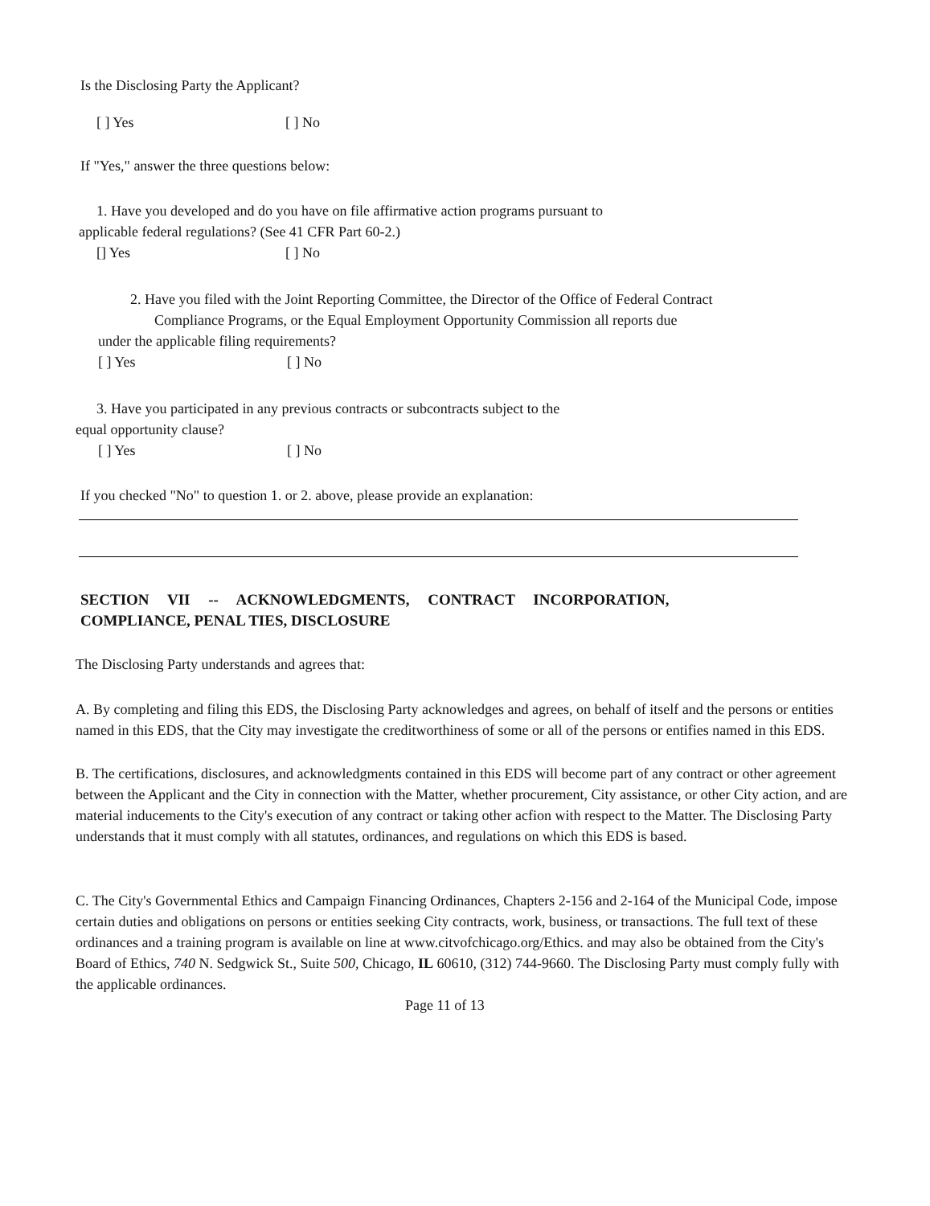Is the Disclosing Party the Applicant?
[ ] Yes [ ] No
If "Yes," answer the three questions below:
1. Have you developed and do you have on file affirmative action programs pursuant to
applicable federal regulations? (See 41 CFR Part 60-2.)
[] Yes [ ] No
2. Have you filed with the Joint Reporting Committee, the Director of the Office of Federal Contract
Compliance Programs, or the Equal Employment Opportunity Commission all reports due
under the applicable filing requirements?
[ ] Yes [ ] No
3. Have you participated in any previous contracts or subcontracts subject to the
equal opportunity clause?
[ ] Yes [ ] No
If you checked "No" to question 1. or 2. above, please provide an explanation:
SECTION VII -- ACKNOWLEDGMENTS, CONTRACT INCORPORATION,
COMPLIANCE, PENAL TIES, DISCLOSURE
The Disclosing Party understands and agrees that:
A. By completing and filing this EDS, the Disclosing Party acknowledges and agrees, on behalf of itself and the persons or entities named in this EDS, that the City may investigate the creditworthiness of some or all of the persons or entifies named in this EDS.
B. The certifications, disclosures, and acknowledgments contained in this EDS will become part of any contract or other agreement between the Applicant and the City in connection with the Matter, whether procurement, City assistance, or other City action, and are material inducements to the City's execution of any contract or taking other acfion with respect to the Matter. The Disclosing Party understands that it must comply with all statutes, ordinances, and regulations on which this EDS is based.
C. The City's Governmental Ethics and Campaign Financing Ordinances, Chapters 2-156 and 2-164 of the Municipal Code, impose certain duties and obligations on persons or entities seeking City contracts, work, business, or transactions. The full text of these ordinances and a training program is available on line at www.citvofchicago.org/Ethics. and may also be obtained from the City's Board of Ethics, 740 N. Sedgwick St., Suite 500, Chicago, IL 60610, (312) 744-9660. The Disclosing Party must comply fully with the applicable ordinances.
Page 11 of 13